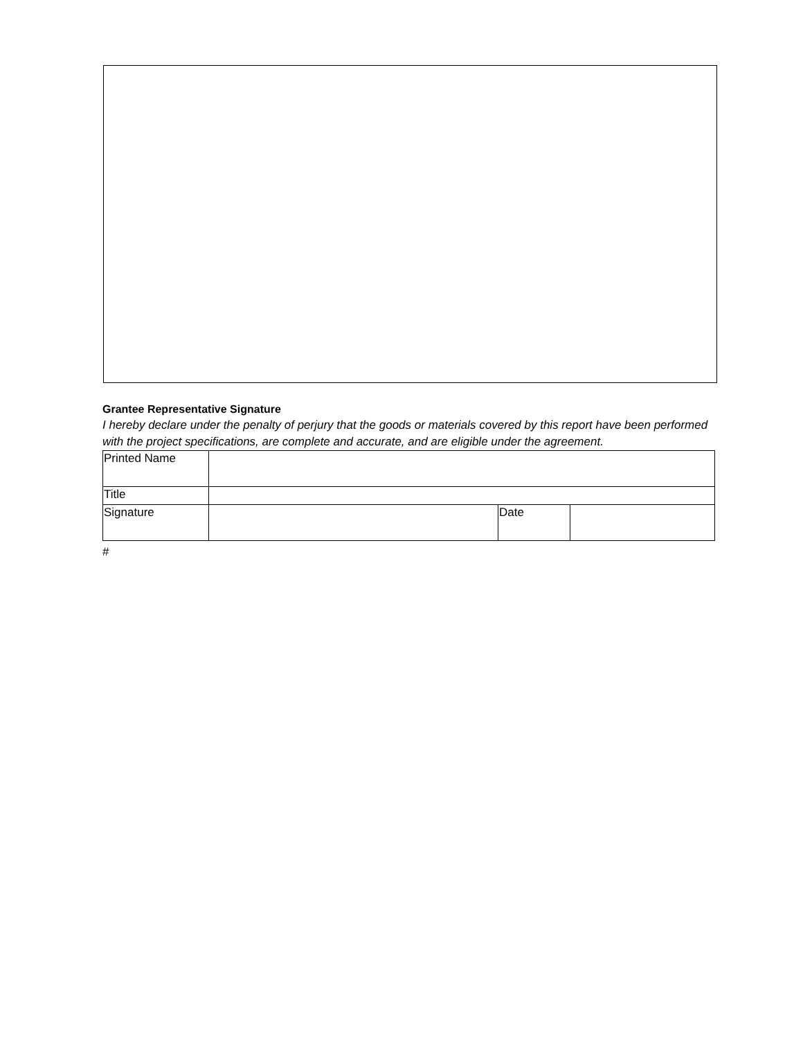Grantee Representative Signature
I hereby declare under the penalty of perjury that the goods or materials covered by this report have been performed with the project specifications, are complete and accurate, and are eligible under the agreement.
| Printed Name | | | |
| Title | | | |
| Signature | | Date | |
#